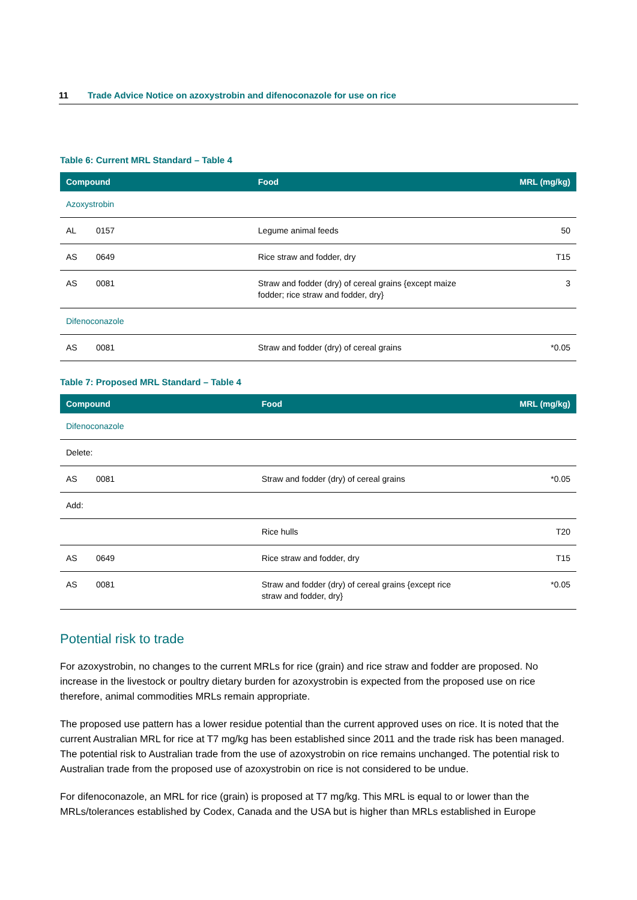11 Trade Advice Notice on azoxystrobin and difenoconazole for use on rice
Table 6: Current MRL Standard – Table 4
| Compound | | Food | MRL (mg/kg) |
| --- | --- | --- | --- |
| Azoxystrobin | | | |
| AL | 0157 | Legume animal feeds | 50 |
| AS | 0649 | Rice straw and fodder, dry | T15 |
| AS | 0081 | Straw and fodder (dry) of cereal grains {except maize fodder; rice straw and fodder, dry} | 3 |
| Difenoconazole | | | |
| AS | 0081 | Straw and fodder (dry) of cereal grains | *0.05 |
Table 7: Proposed MRL Standard – Table 4
| Compound | | Food | MRL (mg/kg) |
| --- | --- | --- | --- |
| Difenoconazole | | | |
| Delete: | | | |
| AS | 0081 | Straw and fodder (dry) of cereal grains | *0.05 |
| Add: | | | |
| | | Rice hulls | T20 |
| AS | 0649 | Rice straw and fodder, dry | T15 |
| AS | 0081 | Straw and fodder (dry) of cereal grains {except rice straw and fodder, dry} | *0.05 |
Potential risk to trade
For azoxystrobin, no changes to the current MRLs for rice (grain) and rice straw and fodder are proposed. No increase in the livestock or poultry dietary burden for azoxystrobin is expected from the proposed use on rice therefore, animal commodities MRLs remain appropriate.
The proposed use pattern has a lower residue potential than the current approved uses on rice. It is noted that the current Australian MRL for rice at T7 mg/kg has been established since 2011 and the trade risk has been managed. The potential risk to Australian trade from the use of azoxystrobin on rice remains unchanged. The potential risk to Australian trade from the proposed use of azoxystrobin on rice is not considered to be undue.
For difenoconazole, an MRL for rice (grain) is proposed at T7 mg/kg. This MRL is equal to or lower than the MRLs/tolerances established by Codex, Canada and the USA but is higher than MRLs established in Europe